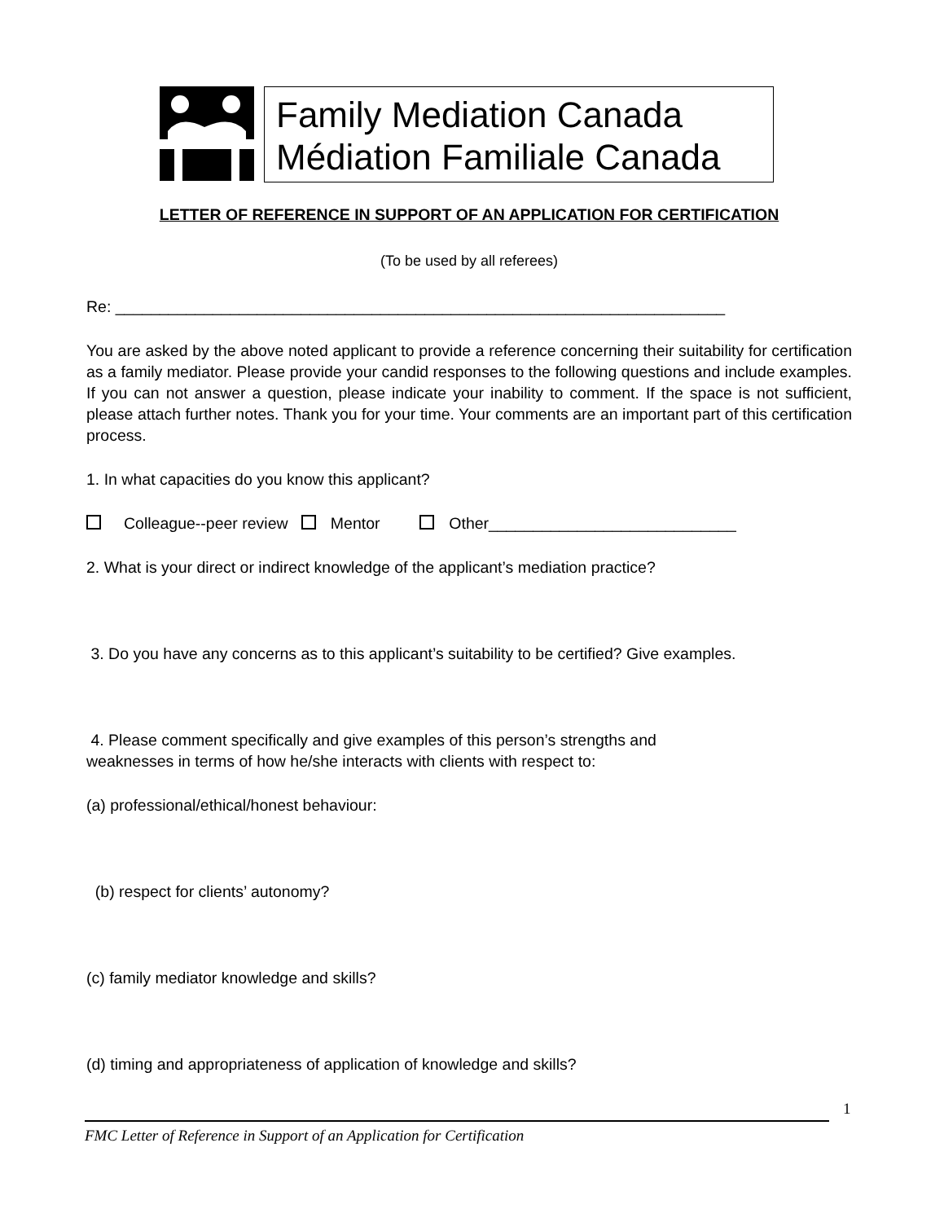Family Mediation Canada
Médiation Familiale Canada
LETTER OF REFERENCE IN SUPPORT OF AN APPLICATION FOR CERTIFICATION
(To be used by all referees)
Re: _____________________________________________________________________
You are asked by the above noted applicant to provide a reference concerning their suitability for certification as a family mediator. Please provide your candid responses to the following questions and include examples. If you can not answer a question, please indicate your inability to comment. If the space is not sufficient, please attach further notes. Thank you for your time. Your comments are an important part of this certification process.
1. In what capacities do you know this applicant?
Colleague--peer review Mentor Other____________________________
2. What is your direct or indirect knowledge of the applicant’s mediation practice?
3. Do you have any concerns as to this applicant’s suitability to be certified? Give examples.
4. Please comment specifically and give examples of this person’s strengths and
weaknesses in terms of how he/she interacts with clients with respect to:
(a) professional/ethical/honest behaviour:
(b) respect for clients’ autonomy?
(c) family mediator knowledge and skills?
(d) timing and appropriateness of application of knowledge and skills?
1
FMC Letter of Reference in Support of an Application for Certification